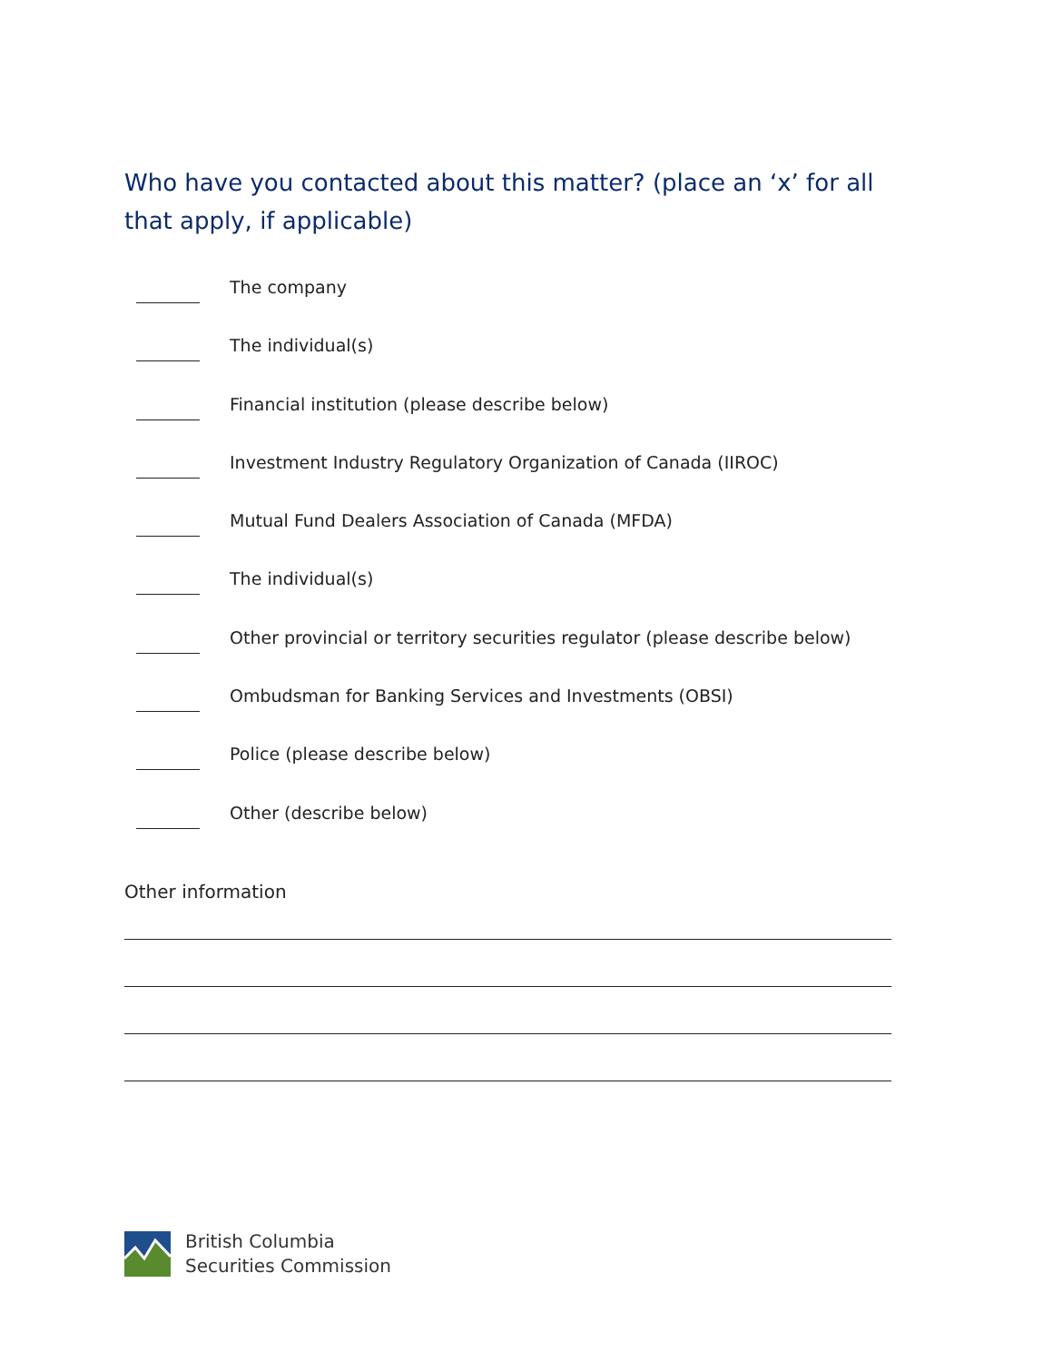Who have you contacted about this matter? (place an ‘x’ for all that apply, if applicable)
The company
The individual(s)
Financial institution (please describe below)
Investment Industry Regulatory Organization of Canada (IIROC)
Mutual Fund Dealers Association of Canada (MFDA)
The individual(s)
Other provincial or territory securities regulator (please describe below)
Ombudsman for Banking Services and Investments (OBSI)
Police (please describe below)
Other (describe below)
Other information
British Columbia
Securities Commission